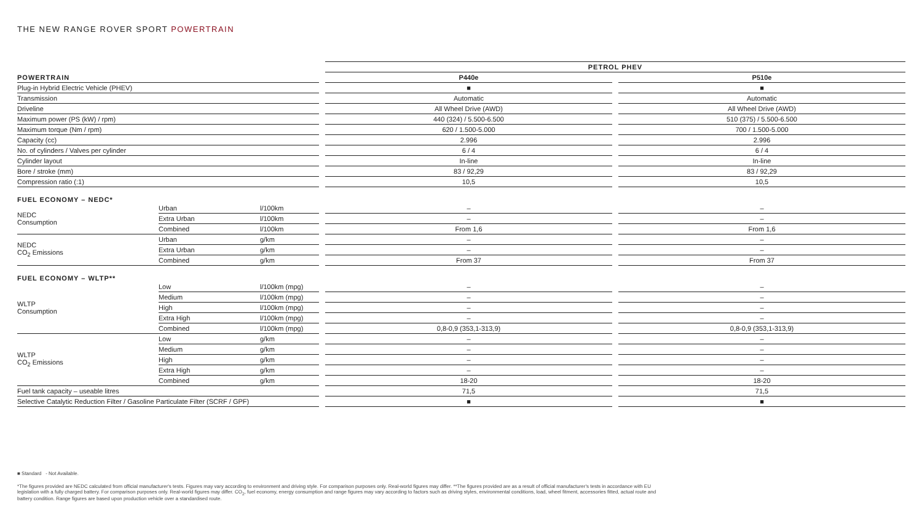THE NEW RANGE ROVER SPORT POWERTRAIN
| | | | | PETROL PHEV | | |
| POWERTRAIN | | | | P440e | | P510e |
| Plug-in Hybrid Electric Vehicle (PHEV) | | | | ■ | | ■ |
| Transmission | | | | Automatic | | Automatic |
| Driveline | | | | All Wheel Drive (AWD) | | All Wheel Drive (AWD) |
| Maximum power (PS (kW) / rpm) | | | | 440 (324) / 5.500-6.500 | | 510 (375) / 5.500-6.500 |
| Maximum torque (Nm / rpm) | | | | 620 / 1.500-5.000 | | 700 / 1.500-5.000 |
| Capacity (cc) | | | | 2.996 | | 2.996 |
| No. of cylinders / Valves per cylinder | | | | 6 / 4 | | 6 / 4 |
| Cylinder layout | | | | In-line | | In-line |
| Bore / stroke (mm) | | | | 83 / 92,29 | | 83 / 92,29 |
| Compression ratio (:1) | | | | 10,5 | | 10,5 |
| FUEL ECONOMY – NEDC* | | | | | | |
| NEDC Consumption | Urban | l/100km | | – | | – |
| | Extra Urban | l/100km | | – | | – |
| | Combined | l/100km | | From 1,6 | | From 1,6 |
| NEDC CO<sub>2</sub> Emissions | Urban | g/km | | – | | – |
| | Extra Urban | g/km | | – | | – |
| | Combined | g/km | | From 37 | | From 37 |
| FUEL ECONOMY – WLTP** | | | | | | |
| WLTP Consumption | Low | l/100km (mpg) | | – | | – |
| | Medium | l/100km (mpg) | | – | | – |
| | High | l/100km (mpg) | | – | | – |
| | Extra High | l/100km (mpg) | | – | | – |
| | Combined | l/100km (mpg) | | 0,8-0,9 (353,1-313,9) | | 0,8-0,9 (353,1-313,9) |
| WLTP CO<sub>2</sub> Emissions | Low | g/km | | – | | – |
| | Medium | g/km | | – | | – |
| | High | g/km | | – | | – |
| | Extra High | g/km | | – | | – |
| | Combined | g/km | | 18-20 | | 18-20 |
| Fuel tank capacity – useable litres | | | | 71,5 | | 71,5 |
| Selective Catalytic Reduction Filter / Gasoline Particulate Filter (SCRF / GPF) | | | | ■ | | ■ |
■ Standard - Not Available.
*The figures provided are NEDC calculated from official manufacturer's tests. Figures may vary according to environment and driving style. For comparison purposes only. Real-world figures may differ. **The figures provided are as a result of official manufacturer's tests in accordance with EU legislation with a fully charged battery. For comparison purposes only. Real-world figures may differ. CO<sub>2</sub>, fuel economy, energy consumption and range figures may vary according to factors such as driving styles, environmental conditions, load, wheel fitment, accessories fitted, actual route and battery condition. Range figures are based upon production vehicle over a standardised route.